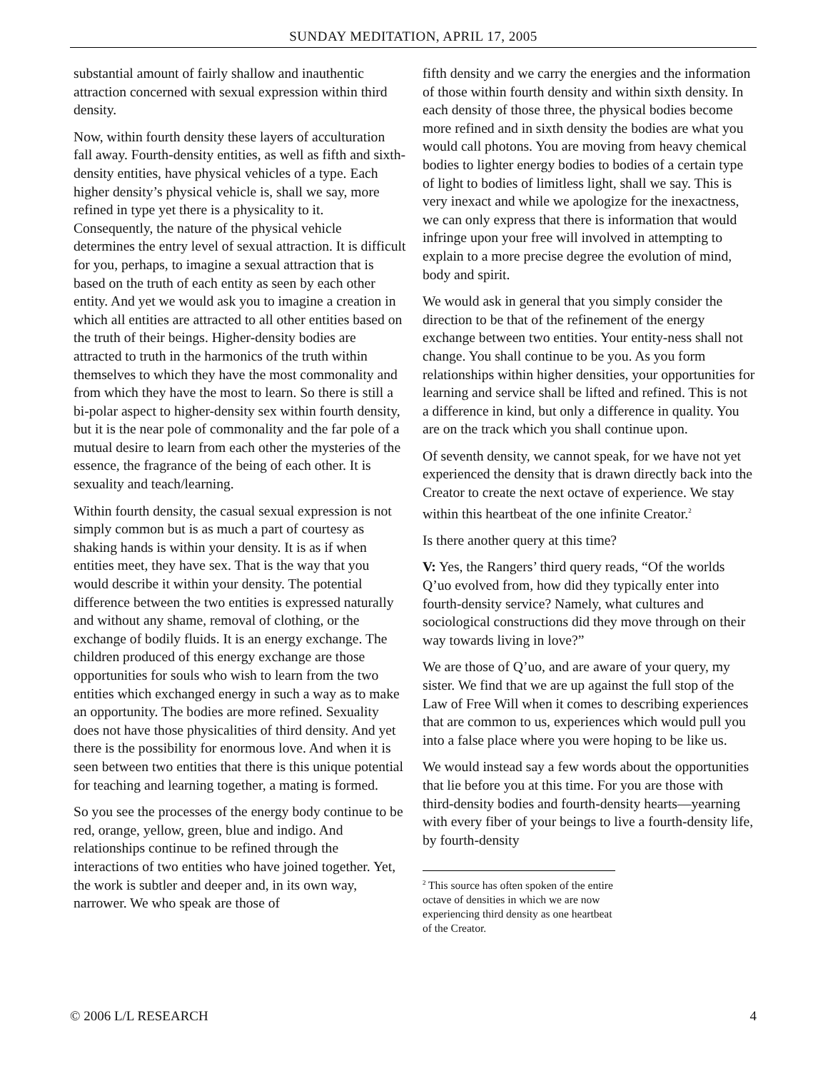SUNDAY MEDITATION, APRIL 17, 2005
substantial amount of fairly shallow and inauthentic attraction concerned with sexual expression within third density.
Now, within fourth density these layers of acculturation fall away. Fourth-density entities, as well as fifth and sixth-density entities, have physical vehicles of a type. Each higher density’s physical vehicle is, shall we say, more refined in type yet there is a physicality to it. Consequently, the nature of the physical vehicle determines the entry level of sexual attraction. It is difficult for you, perhaps, to imagine a sexual attraction that is based on the truth of each entity as seen by each other entity. And yet we would ask you to imagine a creation in which all entities are attracted to all other entities based on the truth of their beings. Higher-density bodies are attracted to truth in the harmonics of the truth within themselves to which they have the most commonality and from which they have the most to learn. So there is still a bi-polar aspect to higher-density sex within fourth density, but it is the near pole of commonality and the far pole of a mutual desire to learn from each other the mysteries of the essence, the fragrance of the being of each other. It is sexuality and teach/learning.
Within fourth density, the casual sexual expression is not simply common but is as much a part of courtesy as shaking hands is within your density. It is as if when entities meet, they have sex. That is the way that you would describe it within your density. The potential difference between the two entities is expressed naturally and without any shame, removal of clothing, or the exchange of bodily fluids. It is an energy exchange. The children produced of this energy exchange are those opportunities for souls who wish to learn from the two entities which exchanged energy in such a way as to make an opportunity. The bodies are more refined. Sexuality does not have those physicalities of third density. And yet there is the possibility for enormous love. And when it is seen between two entities that there is this unique potential for teaching and learning together, a mating is formed.
So you see the processes of the energy body continue to be red, orange, yellow, green, blue and indigo. And relationships continue to be refined through the interactions of two entities who have joined together. Yet, the work is subtler and deeper and, in its own way, narrower. We who speak are those of
fifth density and we carry the energies and the information of those within fourth density and within sixth density. In each density of those three, the physical bodies become more refined and in sixth density the bodies are what you would call photons. You are moving from heavy chemical bodies to lighter energy bodies to bodies of a certain type of light to bodies of limitless light, shall we say. This is very inexact and while we apologize for the inexactness, we can only express that there is information that would infringe upon your free will involved in attempting to explain to a more precise degree the evolution of mind, body and spirit.
We would ask in general that you simply consider the direction to be that of the refinement of the energy exchange between two entities. Your entity-ness shall not change. You shall continue to be you. As you form relationships within higher densities, your opportunities for learning and service shall be lifted and refined. This is not a difference in kind, but only a difference in quality. You are on the track which you shall continue upon.
Of seventh density, we cannot speak, for we have not yet experienced the density that is drawn directly back into the Creator to create the next octave of experience. We stay within this heartbeat of the one infinite Creator.<sup>2</sup>
Is there another query at this time?
V: Yes, the Rangers’ third query reads, “Of the worlds Q’uo evolved from, how did they typically enter into fourth-density service? Namely, what cultures and sociological constructions did they move through on their way towards living in love?”
We are those of Q’uo, and are aware of your query, my sister. We find that we are up against the full stop of the Law of Free Will when it comes to describing experiences that are common to us, experiences which would pull you into a false place where you were hoping to be like us.
We would instead say a few words about the opportunities that lie before you at this time. For you are those with third-density bodies and fourth-density hearts—yearning with every fiber of your beings to live a fourth-density life, by fourth-density
<sup>2</sup> This source has often spoken of the entire octave of densities in which we are now experiencing third density as one heartbeat of the Creator.
© 2006 L/L RESEARCH 4